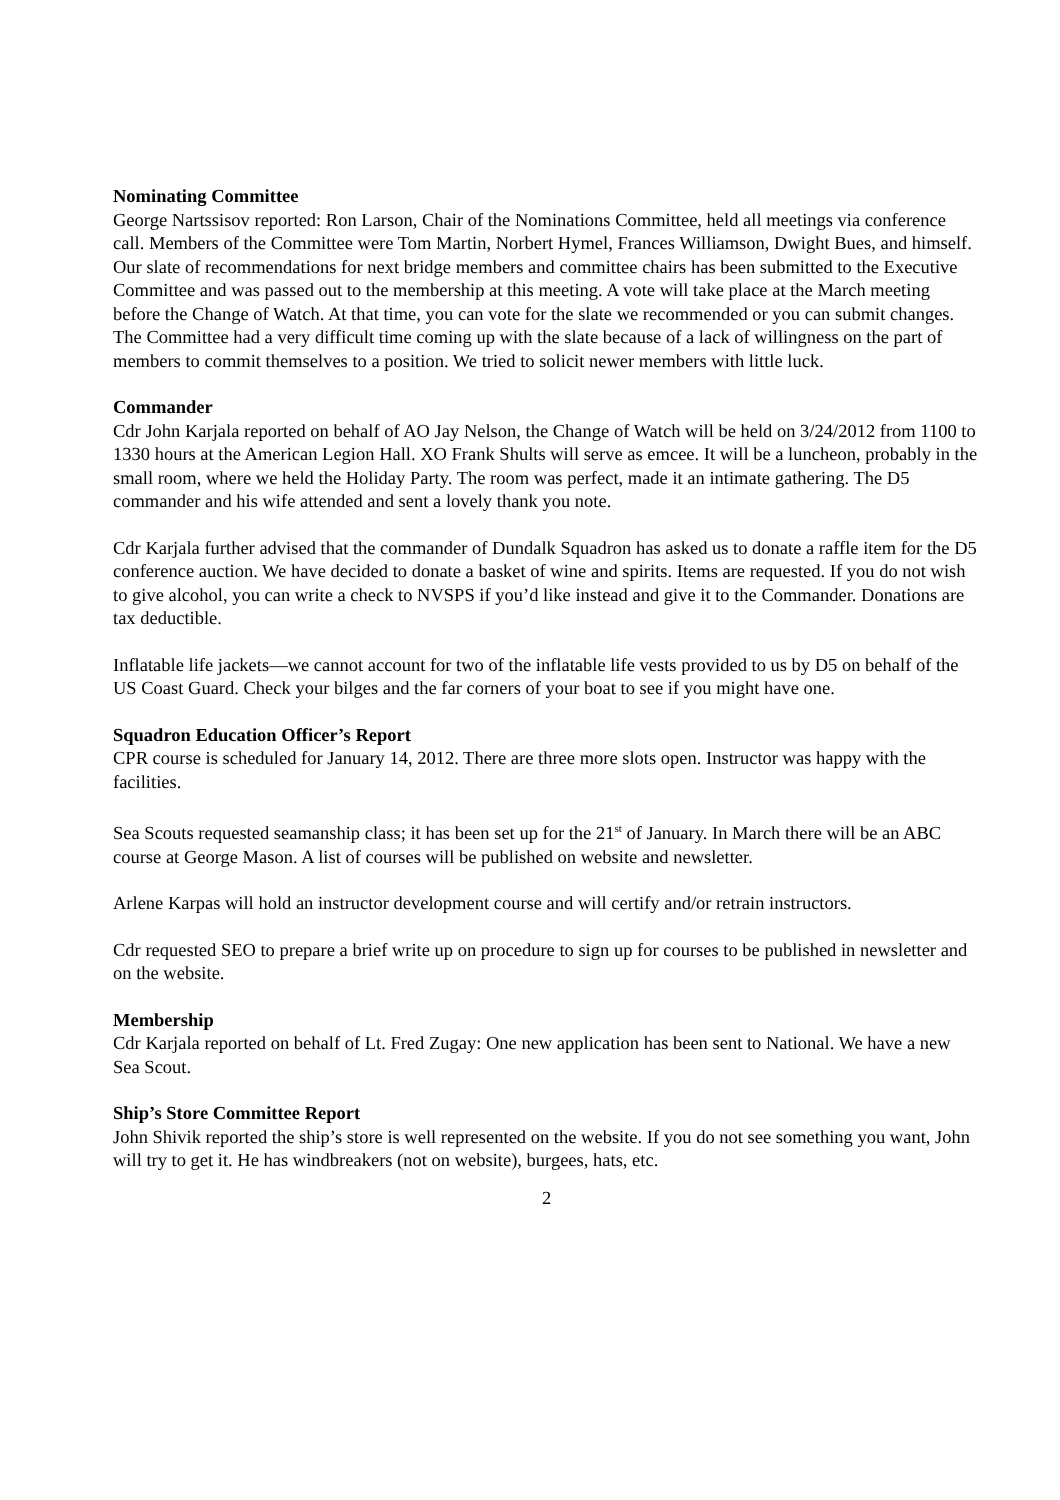Nominating Committee
George Nartssisov reported: Ron Larson, Chair of the Nominations Committee, held all meetings via conference call. Members of the Committee were Tom Martin, Norbert Hymel, Frances Williamson, Dwight Bues, and himself. Our slate of recommendations for next bridge members and committee chairs has been submitted to the Executive Committee and was passed out to the membership at this meeting. A vote will take place at the March meeting before the Change of Watch. At that time, you can vote for the slate we recommended or you can submit changes. The Committee had a very difficult time coming up with the slate because of a lack of willingness on the part of members to commit themselves to a position. We tried to solicit newer members with little luck.
Commander
Cdr John Karjala reported on behalf of AO Jay Nelson, the Change of Watch will be held on 3/24/2012 from 1100 to 1330 hours at the American Legion Hall. XO Frank Shults will serve as emcee. It will be a luncheon, probably in the small room, where we held the Holiday Party. The room was perfect, made it an intimate gathering. The D5 commander and his wife attended and sent a lovely thank you note.
Cdr Karjala further advised that the commander of Dundalk Squadron has asked us to donate a raffle item for the D5 conference auction. We have decided to donate a basket of wine and spirits. Items are requested. If you do not wish to give alcohol, you can write a check to NVSPS if you’d like instead and give it to the Commander. Donations are tax deductible.
Inflatable life jackets—we cannot account for two of the inflatable life vests provided to us by D5 on behalf of the US Coast Guard. Check your bilges and the far corners of your boat to see if you might have one.
Squadron Education Officer’s Report
CPR course is scheduled for January 14, 2012. There are three more slots open. Instructor was happy with the facilities.
Sea Scouts requested seamanship class; it has been set up for the 21<sup>st</sup> of January. In March there will be an ABC course at George Mason. A list of courses will be published on website and newsletter.
Arlene Karpas will hold an instructor development course and will certify and/or retrain instructors.
Cdr requested SEO to prepare a brief write up on procedure to sign up for courses to be published in newsletter and on the website.
Membership
Cdr Karjala reported on behalf of Lt. Fred Zugay: One new application has been sent to National. We have a new Sea Scout.
Ship’s Store Committee Report
John Shivik reported the ship’s store is well represented on the website. If you do not see something you want, John will try to get it. He has windbreakers (not on website), burgees, hats, etc.
2